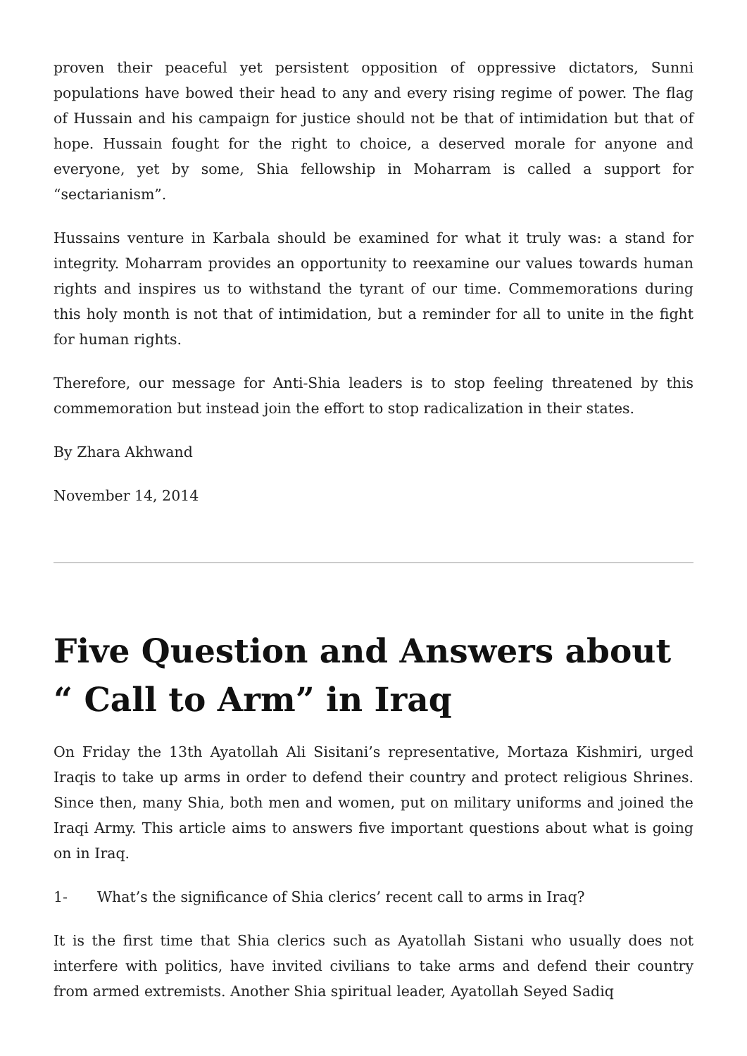proven their peaceful yet persistent opposition of oppressive dictators, Sunni populations have bowed their head to any and every rising regime of power. The flag of Hussain and his campaign for justice should not be that of intimidation but that of hope. Hussain fought for the right to choice, a deserved morale for anyone and everyone, yet by some, Shia fellowship in Moharram is called a support for “sectarianism”.
Hussains venture in Karbala should be examined for what it truly was: a stand for integrity. Moharram provides an opportunity to reexamine our values towards human rights and inspires us to withstand the tyrant of our time. Commemorations during this holy month is not that of intimidation, but a reminder for all to unite in the fight for human rights.
Therefore, our message for Anti-Shia leaders is to stop feeling threatened by this commemoration but instead join the effort to stop radicalization in their states.
By Zhara Akhwand
November 14, 2014
Five Question and Answers about “ Call to Arm” in Iraq
On Friday the 13th Ayatollah Ali Sisitani’s representative, Mortaza Kishmiri, urged Iraqis to take up arms in order to defend their country and protect religious Shrines. Since then, many Shia, both men and women, put on military uniforms and joined the Iraqi Army. This article aims to answers five important questions about what is going on in Iraq.
1- What’s the significance of Shia clerics’ recent call to arms in Iraq?
It is the first time that Shia clerics such as Ayatollah Sistani who usually does not interfere with politics, have invited civilians to take arms and defend their country from armed extremists. Another Shia spiritual leader, Ayatollah Seyed Sadiq